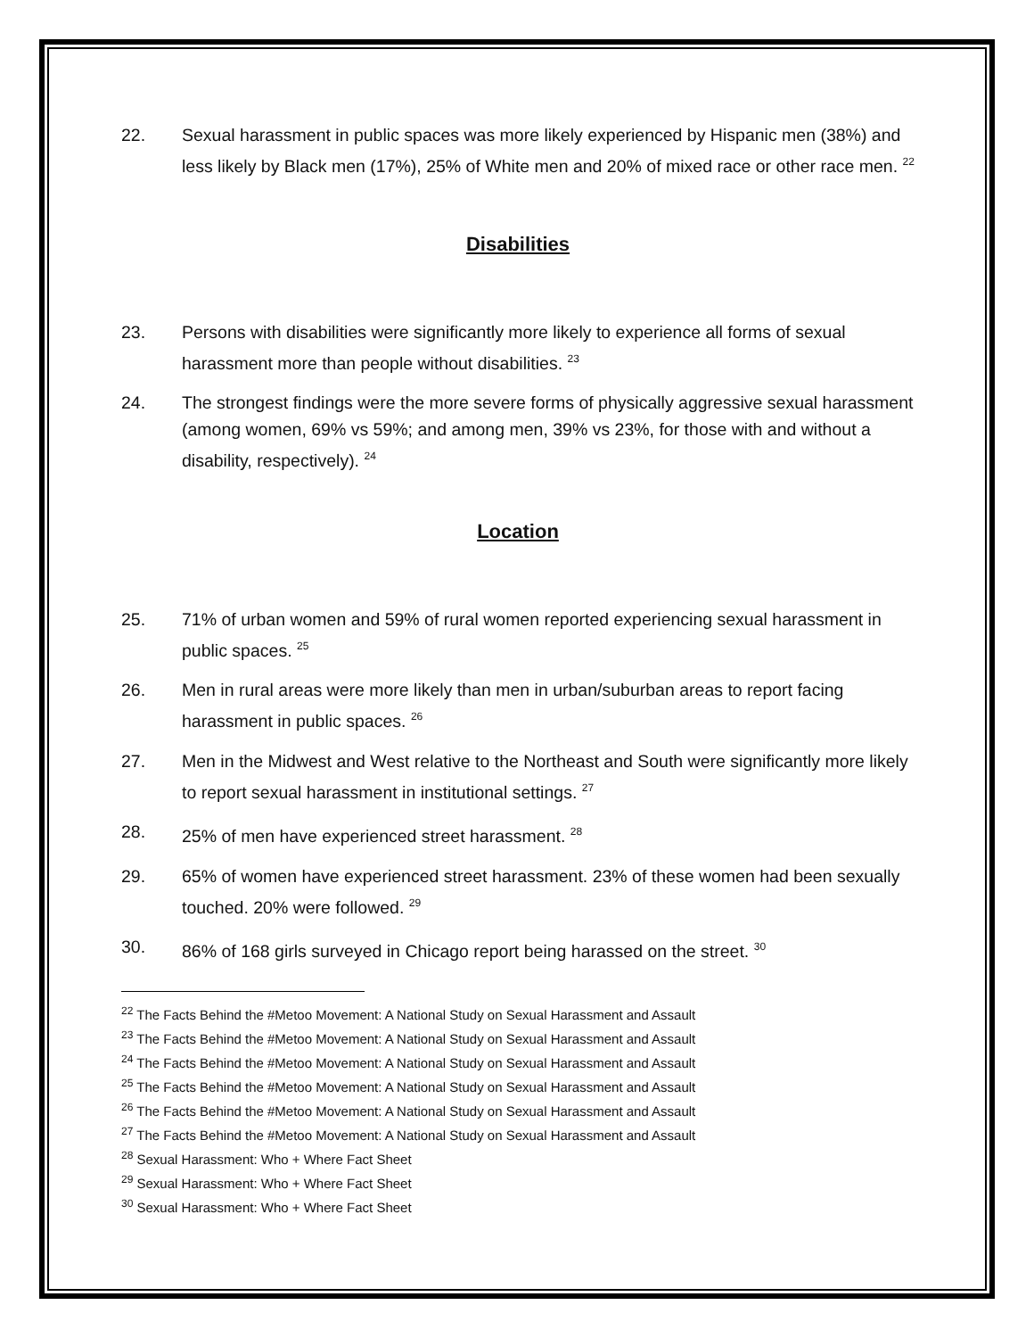22. Sexual harassment in public spaces was more likely experienced by Hispanic men (38%) and less likely by Black men (17%), 25% of White men and 20% of mixed race or other race men. <sup>22</sup>
Disabilities
23. Persons with disabilities were significantly more likely to experience all forms of sexual harassment more than people without disabilities. <sup>23</sup>
24. The strongest findings were the more severe forms of physically aggressive sexual harassment (among women, 69% vs 59%; and among men, 39% vs 23%, for those with and without a disability, respectively). <sup>24</sup>
Location
25. 71% of urban women and 59% of rural women reported experiencing sexual harassment in public spaces. <sup>25</sup>
26. Men in rural areas were more likely than men in urban/suburban areas to report facing harassment in public spaces. <sup>26</sup>
27. Men in the Midwest and West relative to the Northeast and South were significantly more likely to report sexual harassment in institutional settings. <sup>27</sup>
28. 25% of men have experienced street harassment. <sup>28</sup>
29. 65% of women have experienced street harassment. 23% of these women had been sexually touched. 20% were followed. <sup>29</sup>
30. 86% of 168 girls surveyed in Chicago report being harassed on the street. <sup>30</sup>
<sup>22</sup> The Facts Behind the #Metoo Movement: A National Study on Sexual Harassment and Assault
<sup>23</sup> The Facts Behind the #Metoo Movement: A National Study on Sexual Harassment and Assault
<sup>24</sup> The Facts Behind the #Metoo Movement: A National Study on Sexual Harassment and Assault
<sup>25</sup> The Facts Behind the #Metoo Movement: A National Study on Sexual Harassment and Assault
<sup>26</sup> The Facts Behind the #Metoo Movement: A National Study on Sexual Harassment and Assault
<sup>27</sup> The Facts Behind the #Metoo Movement: A National Study on Sexual Harassment and Assault
<sup>28</sup> Sexual Harassment: Who + Where Fact Sheet
<sup>29</sup> Sexual Harassment: Who + Where Fact Sheet
<sup>30</sup> Sexual Harassment: Who + Where Fact Sheet